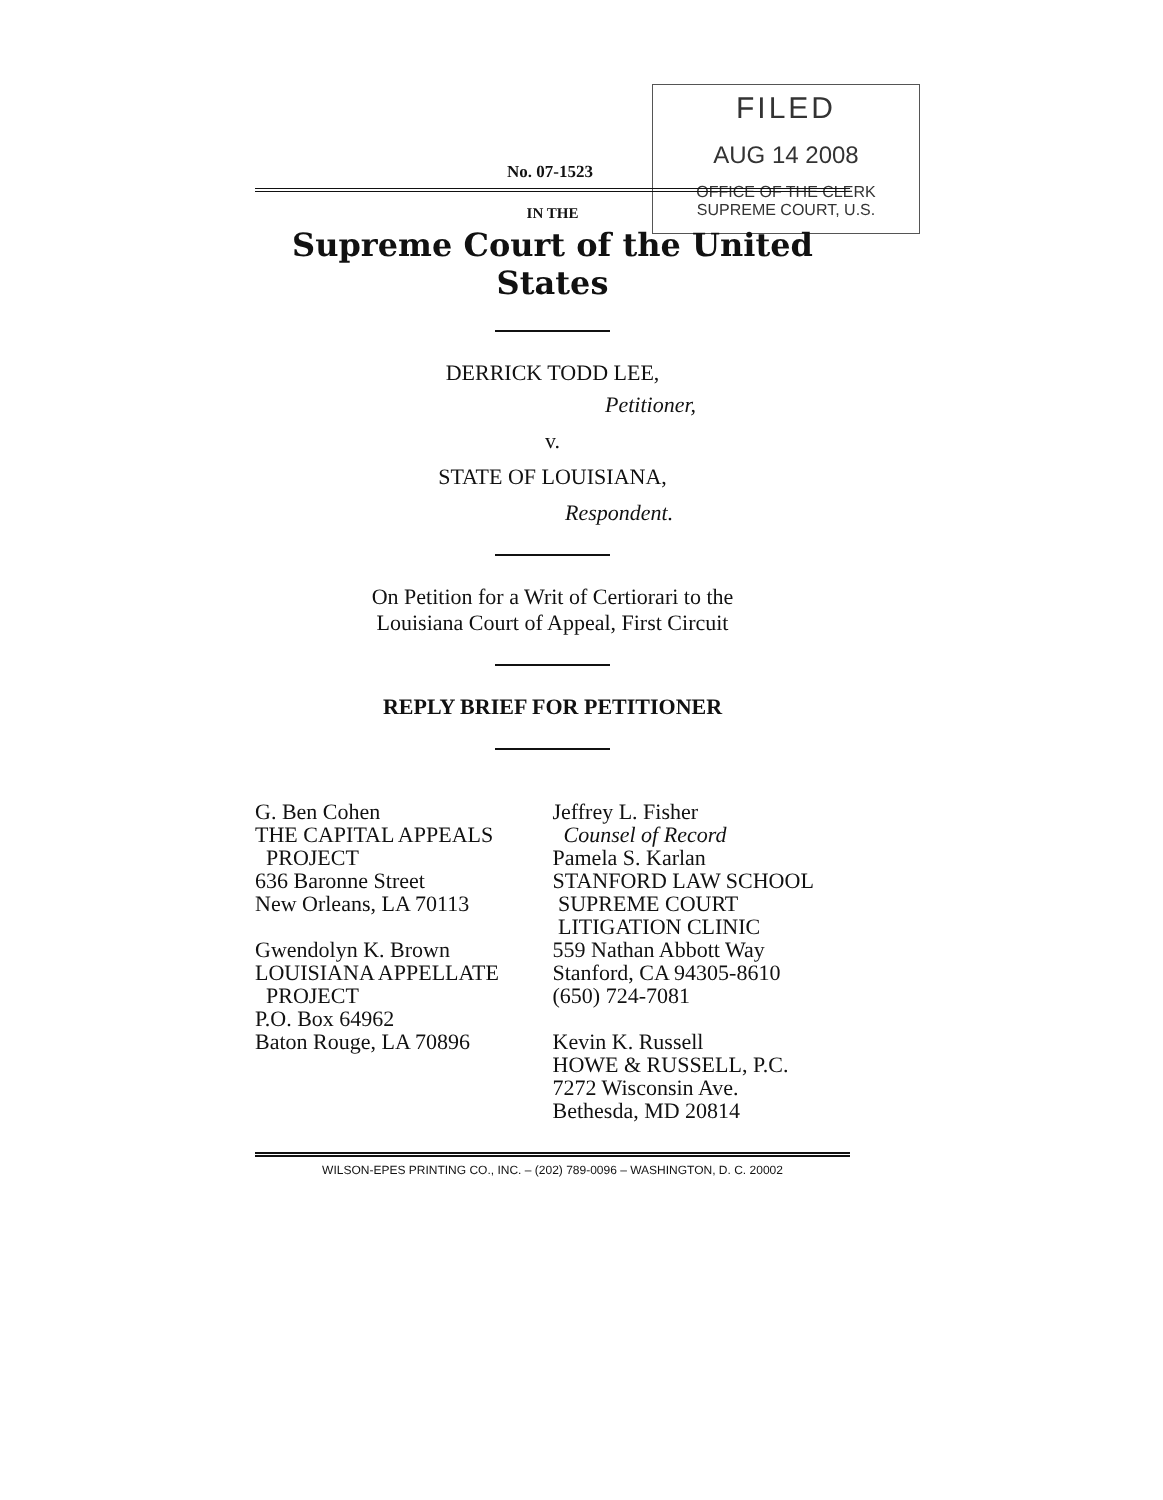FILED
AUG 14 2008
OFFICE OF THE CLERK
SUPREME COURT, U.S.
No. 07-1523
IN THE
Supreme Court of the United States
DERRICK TODD LEE,
Petitioner,
v.
STATE OF LOUISIANA,
Respondent.
On Petition for a Writ of Certiorari to the
Louisiana Court of Appeal, First Circuit
REPLY BRIEF FOR PETITIONER
G. Ben Cohen
THE CAPITAL APPEALS
PROJECT
636 Baronne Street
New Orleans, LA 70113
Gwendolyn K. Brown
LOUISIANA APPELLATE
PROJECT
P.O. Box 64962
Baton Rouge, LA 70896
Jeffrey L. Fisher
Counsel of Record
Pamela S. Karlan
STANFORD LAW SCHOOL
SUPREME COURT
LITIGATION CLINIC
559 Nathan Abbott Way
Stanford, CA 94305-8610
(650) 724-7081
Kevin K. Russell
HOWE & RUSSELL, P.C.
7272 Wisconsin Ave.
Bethesda, MD 20814
WILSON-EPES PRINTING CO., INC. – (202) 789-0096 – WASHINGTON, D. C. 20002